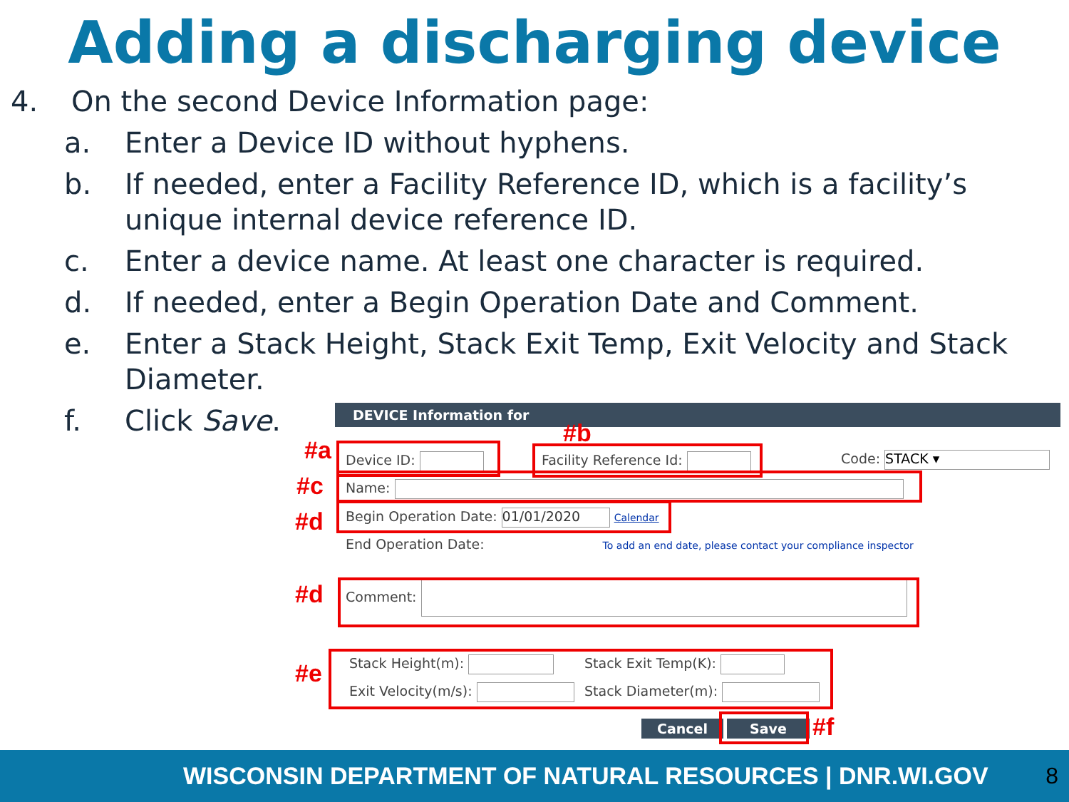Adding a discharging device
4. On the second Device Information page:
a. Enter a Device ID without hyphens.
b. If needed, enter a Facility Reference ID, which is a facility’s unique internal device reference ID.
c. Enter a device name. At least one character is required.
d. If needed, enter a Begin Operation Date and Comment.
e. Enter a Stack Height, Stack Exit Temp, Exit Velocity and Stack Diameter.
f. Click Save.
DEVICE Information for
Device ID: Facility Reference Id: Code: STACK ▾
Name:
Begin Operation Date: 01/01/2020 Calendar
End Operation Date: To add an end date, please contact your compliance inspector
Comment:
Stack Height(m): Stack Exit Temp(K):
Exit Velocity(m/s): Stack Diameter(m):
Cancel Save
#a
#b
#c
#d
#d
#e
#f
WISCONSIN DEPARTMENT OF NATURAL RESOURCES | DNR.WI.GOV 8